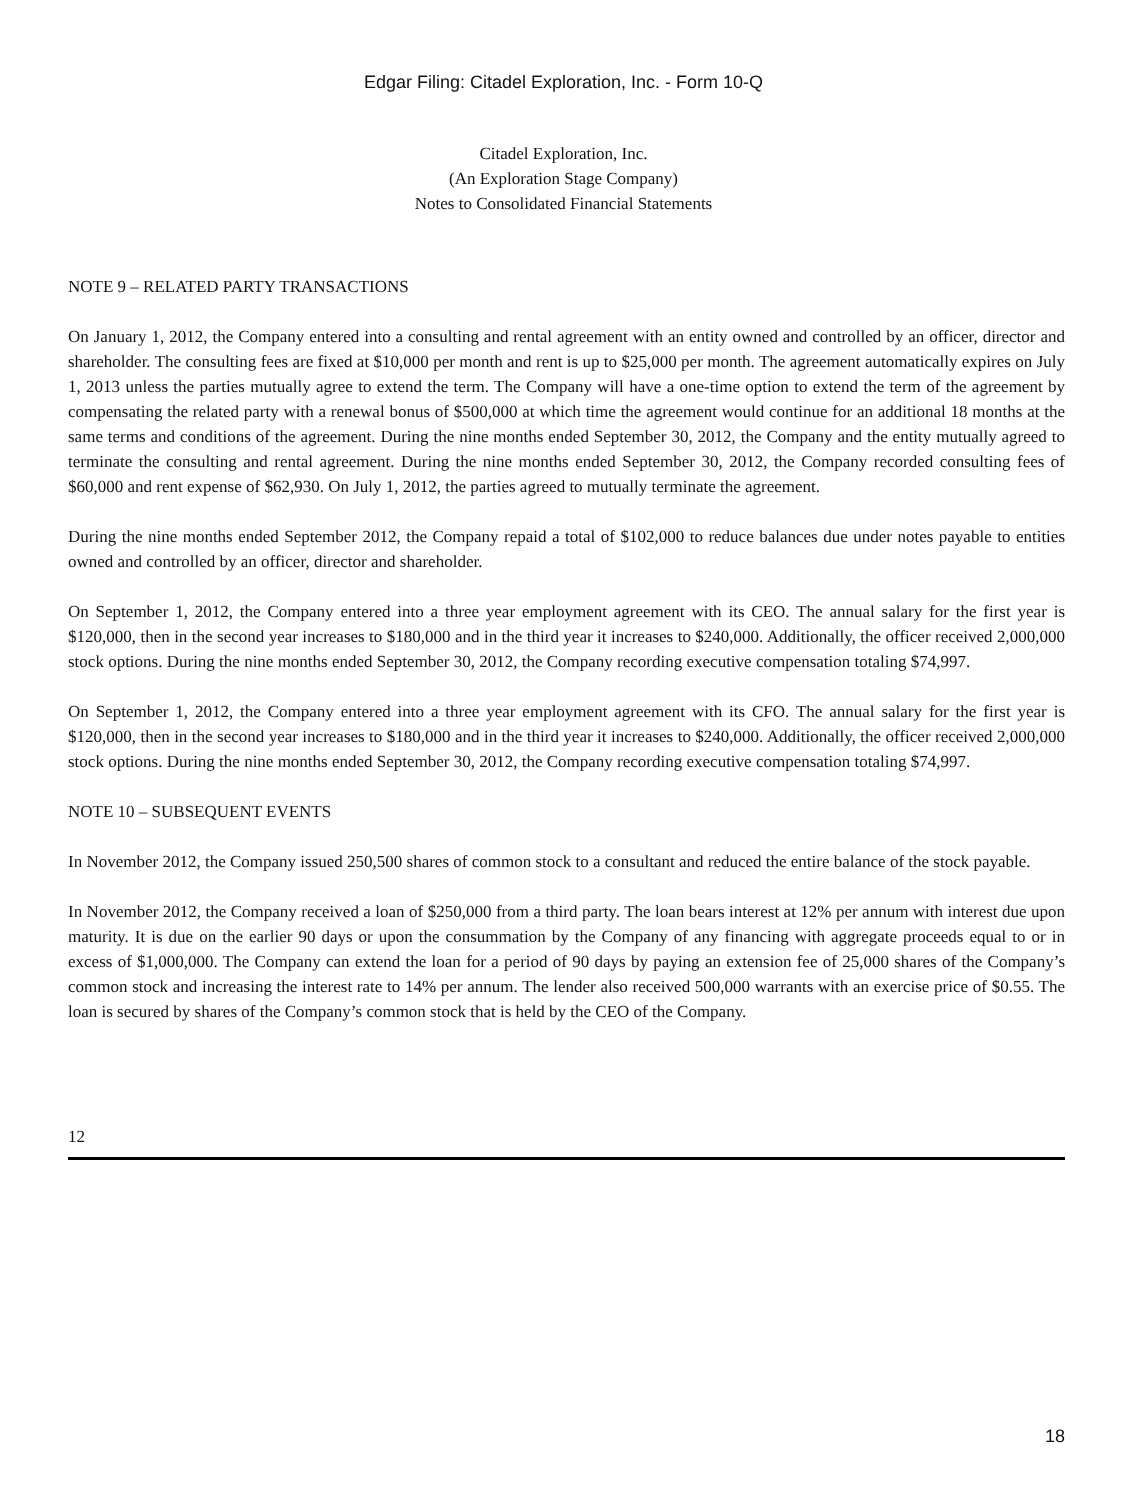Edgar Filing: Citadel Exploration, Inc. - Form 10-Q
Citadel Exploration, Inc.
(An Exploration Stage Company)
Notes to Consolidated Financial Statements
NOTE 9 – RELATED PARTY TRANSACTIONS
On January 1, 2012, the Company entered into a consulting and rental agreement with an entity owned and controlled by an officer, director and shareholder. The consulting fees are fixed at $10,000 per month and rent is up to $25,000 per month. The agreement automatically expires on July 1, 2013 unless the parties mutually agree to extend the term. The Company will have a one-time option to extend the term of the agreement by compensating the related party with a renewal bonus of $500,000 at which time the agreement would continue for an additional 18 months at the same terms and conditions of the agreement. During the nine months ended September 30, 2012, the Company and the entity mutually agreed to terminate the consulting and rental agreement. During the nine months ended September 30, 2012, the Company recorded consulting fees of $60,000 and rent expense of $62,930. On July 1, 2012, the parties agreed to mutually terminate the agreement.
During the nine months ended September 2012, the Company repaid a total of $102,000 to reduce balances due under notes payable to entities owned and controlled by an officer, director and shareholder.
On September 1, 2012, the Company entered into a three year employment agreement with its CEO. The annual salary for the first year is $120,000, then in the second year increases to $180,000 and in the third year it increases to $240,000. Additionally, the officer received 2,000,000 stock options. During the nine months ended September 30, 2012, the Company recording executive compensation totaling $74,997.
On September 1, 2012, the Company entered into a three year employment agreement with its CFO. The annual salary for the first year is $120,000, then in the second year increases to $180,000 and in the third year it increases to $240,000. Additionally, the officer received 2,000,000 stock options. During the nine months ended September 30, 2012, the Company recording executive compensation totaling $74,997.
NOTE 10 – SUBSEQUENT EVENTS
In November 2012, the Company issued 250,500 shares of common stock to a consultant and reduced the entire balance of the stock payable.
In November 2012, the Company received a loan of $250,000 from a third party. The loan bears interest at 12% per annum with interest due upon maturity. It is due on the earlier 90 days or upon the consummation by the Company of any financing with aggregate proceeds equal to or in excess of $1,000,000. The Company can extend the loan for a period of 90 days by paying an extension fee of 25,000 shares of the Company’s common stock and increasing the interest rate to 14% per annum. The lender also received 500,000 warrants with an exercise price of $0.55. The loan is secured by shares of the Company’s common stock that is held by the CEO of the Company.
12
18